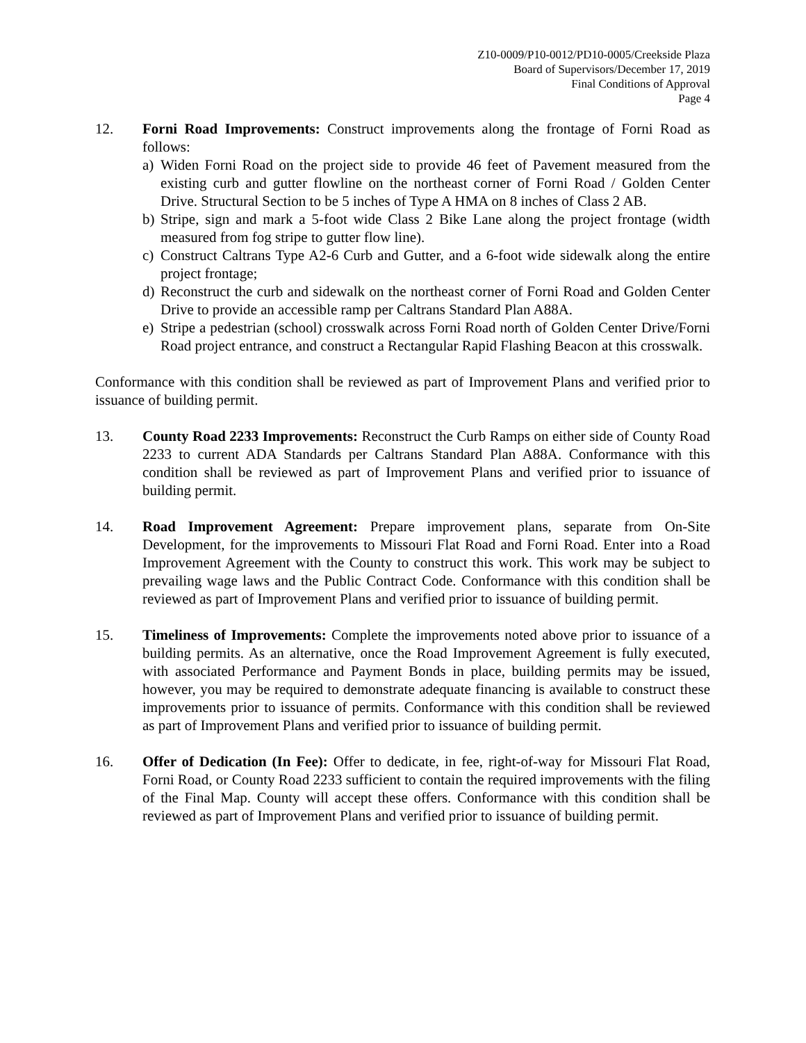Z10-0009/P10-0012/PD10-0005/Creekside Plaza
Board of Supervisors/December 17, 2019
Final Conditions of Approval
Page 4
12. Forni Road Improvements: Construct improvements along the frontage of Forni Road as follows:
a) Widen Forni Road on the project side to provide 46 feet of Pavement measured from the existing curb and gutter flowline on the northeast corner of Forni Road / Golden Center Drive. Structural Section to be 5 inches of Type A HMA on 8 inches of Class 2 AB.
b) Stripe, sign and mark a 5-foot wide Class 2 Bike Lane along the project frontage (width measured from fog stripe to gutter flow line).
c) Construct Caltrans Type A2-6 Curb and Gutter, and a 6-foot wide sidewalk along the entire project frontage;
d) Reconstruct the curb and sidewalk on the northeast corner of Forni Road and Golden Center Drive to provide an accessible ramp per Caltrans Standard Plan A88A.
e) Stripe a pedestrian (school) crosswalk across Forni Road north of Golden Center Drive/Forni Road project entrance, and construct a Rectangular Rapid Flashing Beacon at this crosswalk.
Conformance with this condition shall be reviewed as part of Improvement Plans and verified prior to issuance of building permit.
13. County Road 2233 Improvements: Reconstruct the Curb Ramps on either side of County Road 2233 to current ADA Standards per Caltrans Standard Plan A88A. Conformance with this condition shall be reviewed as part of Improvement Plans and verified prior to issuance of building permit.
14. Road Improvement Agreement: Prepare improvement plans, separate from On-Site Development, for the improvements to Missouri Flat Road and Forni Road. Enter into a Road Improvement Agreement with the County to construct this work. This work may be subject to prevailing wage laws and the Public Contract Code. Conformance with this condition shall be reviewed as part of Improvement Plans and verified prior to issuance of building permit.
15. Timeliness of Improvements: Complete the improvements noted above prior to issuance of a building permits. As an alternative, once the Road Improvement Agreement is fully executed, with associated Performance and Payment Bonds in place, building permits may be issued, however, you may be required to demonstrate adequate financing is available to construct these improvements prior to issuance of permits. Conformance with this condition shall be reviewed as part of Improvement Plans and verified prior to issuance of building permit.
16. Offer of Dedication (In Fee): Offer to dedicate, in fee, right-of-way for Missouri Flat Road, Forni Road, or County Road 2233 sufficient to contain the required improvements with the filing of the Final Map. County will accept these offers. Conformance with this condition shall be reviewed as part of Improvement Plans and verified prior to issuance of building permit.